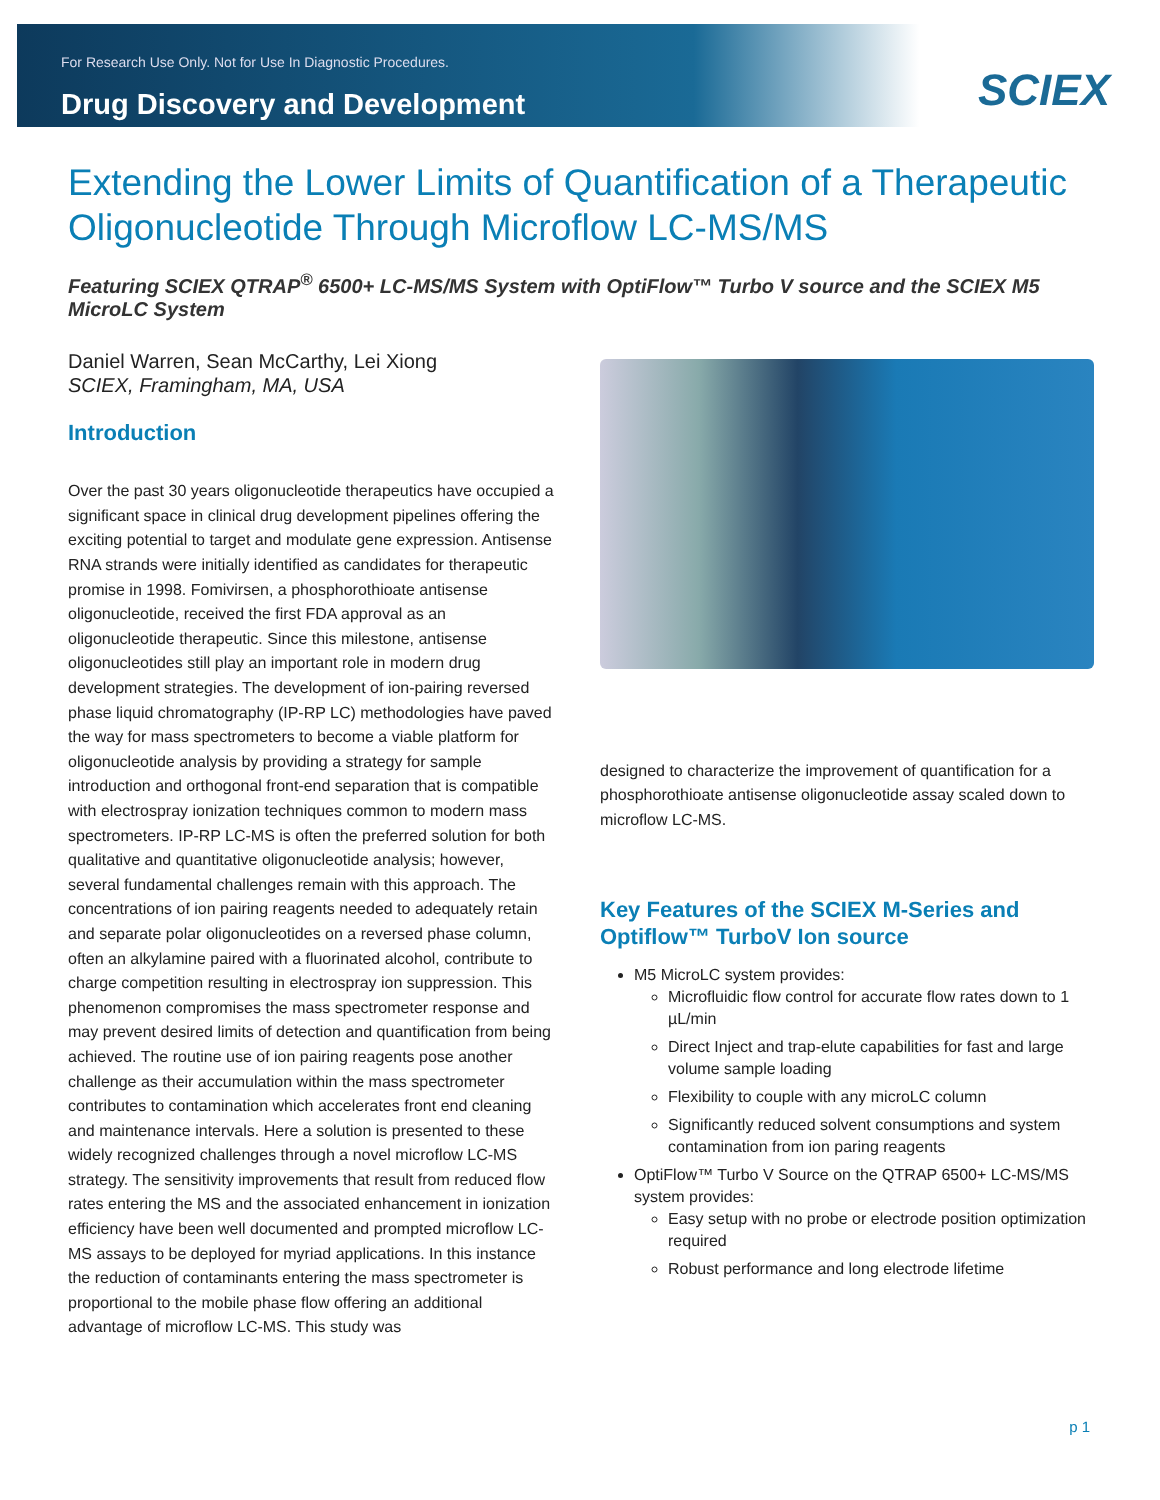For Research Use Only. Not for Use In Diagnostic Procedures.
Drug Discovery and Development
SCIEX
Extending the Lower Limits of Quantification of a Therapeutic Oligonucleotide Through Microflow LC-MS/MS
Featuring SCIEX QTRAP<sup>®</sup> 6500+ LC-MS/MS System with OptiFlow™ Turbo V source and the SCIEX M5 MicroLC System
Daniel Warren, Sean McCarthy, Lei Xiong
SCIEX, Framingham, MA, USA
Introduction
Over the past 30 years oligonucleotide therapeutics have occupied a significant space in clinical drug development pipelines offering the exciting potential to target and modulate gene expression. Antisense RNA strands were initially identified as candidates for therapeutic promise in 1998. Fomivirsen, a phosphorothioate antisense oligonucleotide, received the first FDA approval as an oligonucleotide therapeutic. Since this milestone, antisense oligonucleotides still play an important role in modern drug development strategies. The development of ion-pairing reversed phase liquid chromatography (IP-RP LC) methodologies have paved the way for mass spectrometers to become a viable platform for oligonucleotide analysis by providing a strategy for sample introduction and orthogonal front-end separation that is compatible with electrospray ionization techniques common to modern mass spectrometers. IP-RP LC-MS is often the preferred solution for both qualitative and quantitative oligonucleotide analysis; however, several fundamental challenges remain with this approach. The concentrations of ion pairing reagents needed to adequately retain and separate polar oligonucleotides on a reversed phase column, often an alkylamine paired with a fluorinated alcohol, contribute to charge competition resulting in electrospray ion suppression. This phenomenon compromises the mass spectrometer response and may prevent desired limits of detection and quantification from being achieved. The routine use of ion pairing reagents pose another challenge as their accumulation within the mass spectrometer contributes to contamination which accelerates front end cleaning and maintenance intervals. Here a solution is presented to these widely recognized challenges through a novel microflow LC-MS strategy. The sensitivity improvements that result from reduced flow rates entering the MS and the associated enhancement in ionization efficiency have been well documented and prompted microflow LC-MS assays to be deployed for myriad applications. In this instance the reduction of contaminants entering the mass spectrometer is proportional to the mobile phase flow offering an additional advantage of microflow LC-MS. This study was
designed to characterize the improvement of quantification for a phosphorothioate antisense oligonucleotide assay scaled down to microflow LC-MS.
Key Features of the SCIEX M-Series and Optiflow™ TurboV Ion source
M5 MicroLC system provides:
Microfluidic flow control for accurate flow rates down to 1 µL/min
Direct Inject and trap-elute capabilities for fast and large volume sample loading
Flexibility to couple with any microLC column
Significantly reduced solvent consumptions and system contamination from ion paring reagents
OptiFlow™ Turbo V Source on the QTRAP 6500+ LC-MS/MS system provides:
Easy setup with no probe or electrode position optimization required
Robust performance and long electrode lifetime
p 1